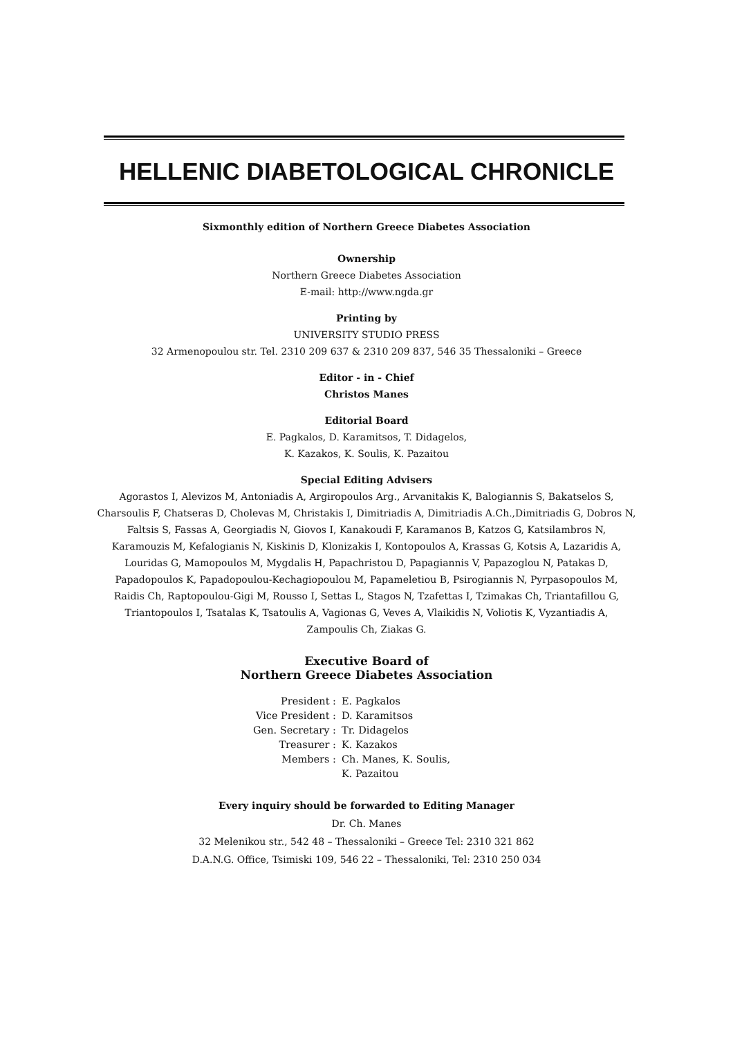HELLENIC DIABETOLOGICAL CHRONICLE
Sixmonthly edition of Northern Greece Diabetes Association
Ownership
Northern Greece Diabetes Association
E-mail: http://www.ngda.gr
Printing by
UNIVERSITY STUDIO PRESS
32 Armenopoulou str. Tel. 2310 209 637 & 2310 209 837, 546 35 Thessaloniki – Greece
Editor - in - Chief
Christos Manes
Editorial Board
E. Pagkalos, D. Karamitsos, T. Didagelos,
K. Kazakos, K. Soulis, K. Pazaitou
Special Editing Advisers
Agorastos I, Alevizos M, Antoniadis A, Argiropoulos Arg., Arvanitakis K, Balogiannis S, Bakatselos S,
Charsoulis F, Chatseras D, Cholevas M, Christakis I, Dimitriadis A, Dimitriadis A.Ch.,Dimitriadis G, Dobros N,
Faltsis S, Fassas A, Georgiadis N, Giovos I, Kanakoudi F, Karamanos B, Katzos G, Katsilambros N,
Karamouzis M, Kefalogianis N, Kiskinis D, Klonizakis I, Kontopoulos A, Krassas G, Kotsis A, Lazaridis A,
Louridas G, Mamopoulos M, Mygdalis H, Papachristou D, Papagiannis V, Papazoglou N, Patakas D,
Papadopoulos K, Papadopoulou-Kechagiopoulou M, Papameletiou B, Psirogiannis N, Pyrpasopoulos M,
Raidis Ch, Raptopoulou-Gigi M, Rousso I, Settas L, Stagos N, Tzafettas I, Tzimakas Ch, Triantafillou G,
Triantopoulos I, Tsatalas K, Tsatoulis A, Vagionas G, Veves A, Vlaikidis N, Voliotis K, Vyzantiadis A,
Zampoulis Ch, Ziakas G.
Executive Board of
Northern Greece Diabetes Association
| President : | E. Pagkalos |
| Vice President : | D. Karamitsos |
| Gen. Secretary : | Tr. Didagelos |
| Treasurer : | K. Kazakos |
| Members : | Ch. Manes, K. Soulis, K. Pazaitou |
Every inquiry should be forwarded to Editing Manager
Dr. Ch. Manes
32 Melenikou str., 542 48 – Thessaloniki – Greece Tel: 2310 321 862
D.A.N.G. Office, Tsimiski 109, 546 22 – Thessaloniki, Tel: 2310 250 034